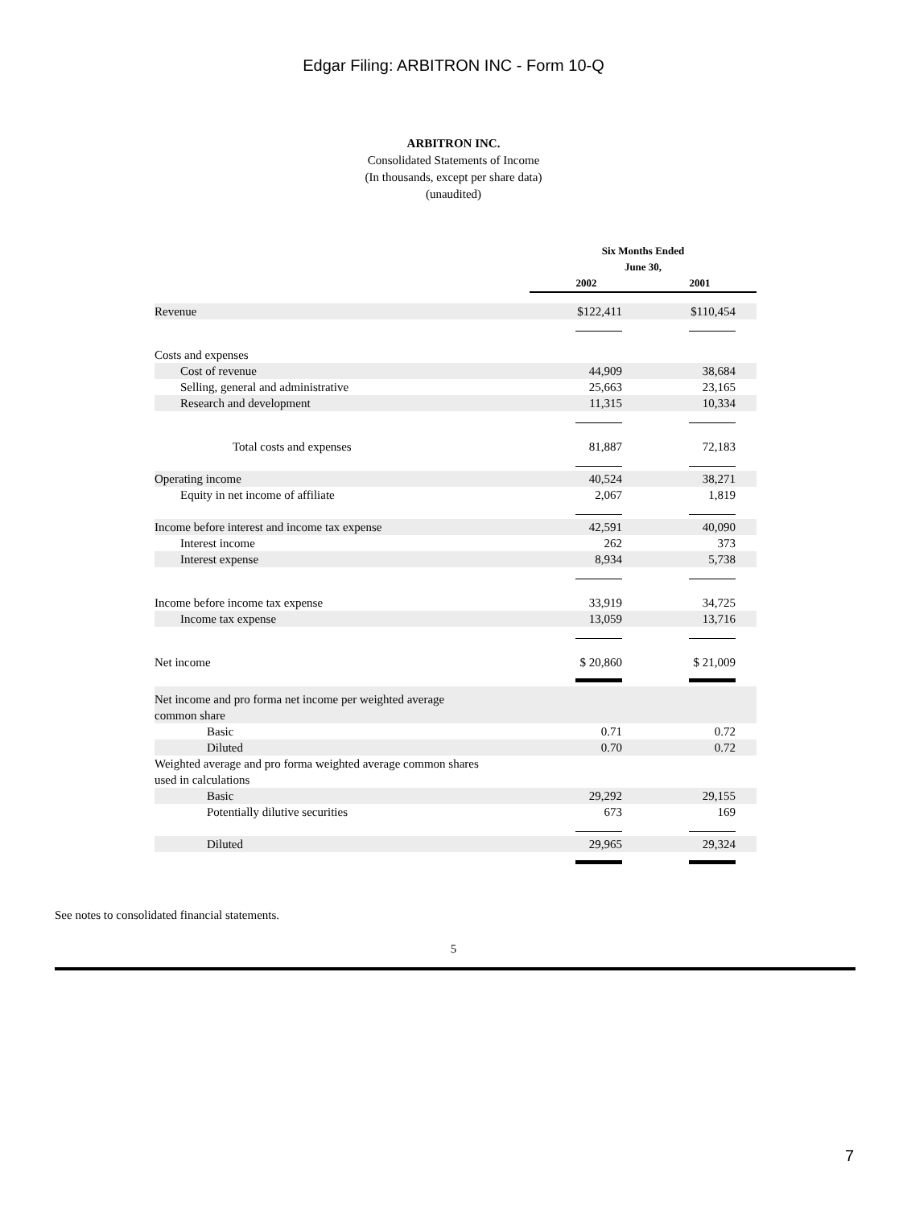Edgar Filing: ARBITRON INC - Form 10-Q
ARBITRON INC.
Consolidated Statements of Income
(In thousands, except per share data)
(unaudited)
| | Six Months Ended June 30, | |
| --- | --- | --- |
| | 2002 | 2001 |
| Revenue | $122,411 | $110,454 |
| Costs and expenses | | |
| Cost of revenue | 44,909 | 38,684 |
| Selling, general and administrative | 25,663 | 23,165 |
| Research and development | 11,315 | 10,334 |
| Total costs and expenses | 81,887 | 72,183 |
| Operating income | 40,524 | 38,271 |
| Equity in net income of affiliate | 2,067 | 1,819 |
| Income before interest and income tax expense | 42,591 | 40,090 |
| Interest income | 262 | 373 |
| Interest expense | 8,934 | 5,738 |
| Income before income tax expense | 33,919 | 34,725 |
| Income tax expense | 13,059 | 13,716 |
| Net income | $ 20,860 | $ 21,009 |
| Net income and pro forma net income per weighted average common share | | |
| Basic | 0.71 | 0.72 |
| Diluted | 0.70 | 0.72 |
| Weighted average and pro forma weighted average common shares used in calculations | | |
| Basic | 29,292 | 29,155 |
| Potentially dilutive securities | 673 | 169 |
| Diluted | 29,965 | 29,324 |
See notes to consolidated financial statements.
5
7